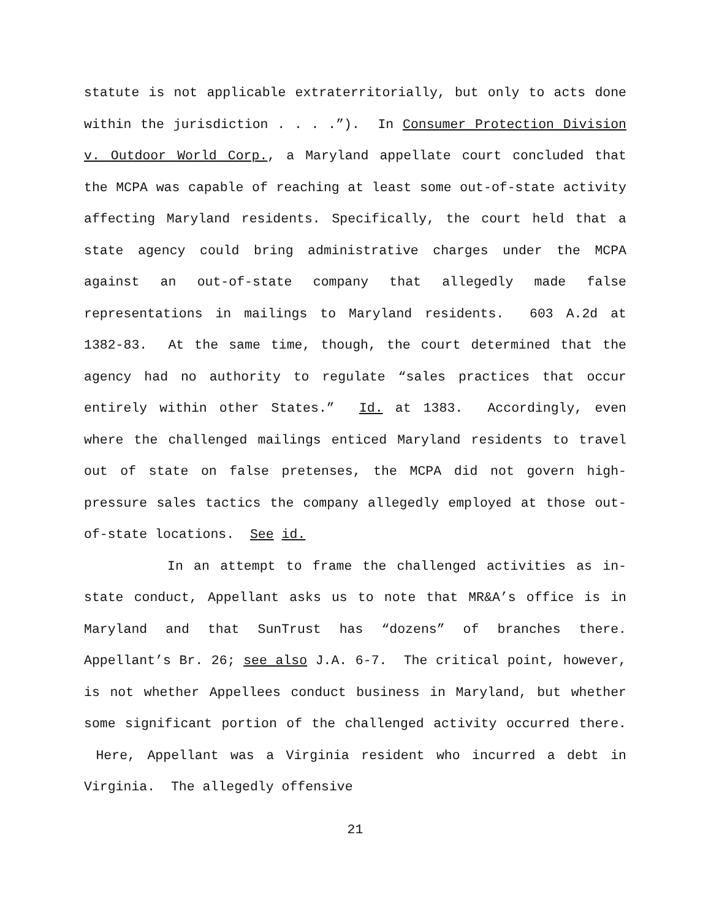statute is not applicable extraterritorially, but only to acts done within the jurisdiction . . . .”). In Consumer Protection Division v. Outdoor World Corp., a Maryland appellate court concluded that the MCPA was capable of reaching at least some out-of-state activity affecting Maryland residents. Specifically, the court held that a state agency could bring administrative charges under the MCPA against an out-of-state company that allegedly made false representations in mailings to Maryland residents. 603 A.2d at 1382-83. At the same time, though, the court determined that the agency had no authority to regulate “sales practices that occur entirely within other States.” Id. at 1383. Accordingly, even where the challenged mailings enticed Maryland residents to travel out of state on false pretenses, the MCPA did not govern high-pressure sales tactics the company allegedly employed at those out-of-state locations. See id.
In an attempt to frame the challenged activities as in-state conduct, Appellant asks us to note that MR&A’s office is in Maryland and that SunTrust has “dozens” of branches there. Appellant’s Br. 26; see also J.A. 6-7. The critical point, however, is not whether Appellees conduct business in Maryland, but whether some significant portion of the challenged activity occurred there. Here, Appellant was a Virginia resident who incurred a debt in Virginia. The allegedly offensive
21